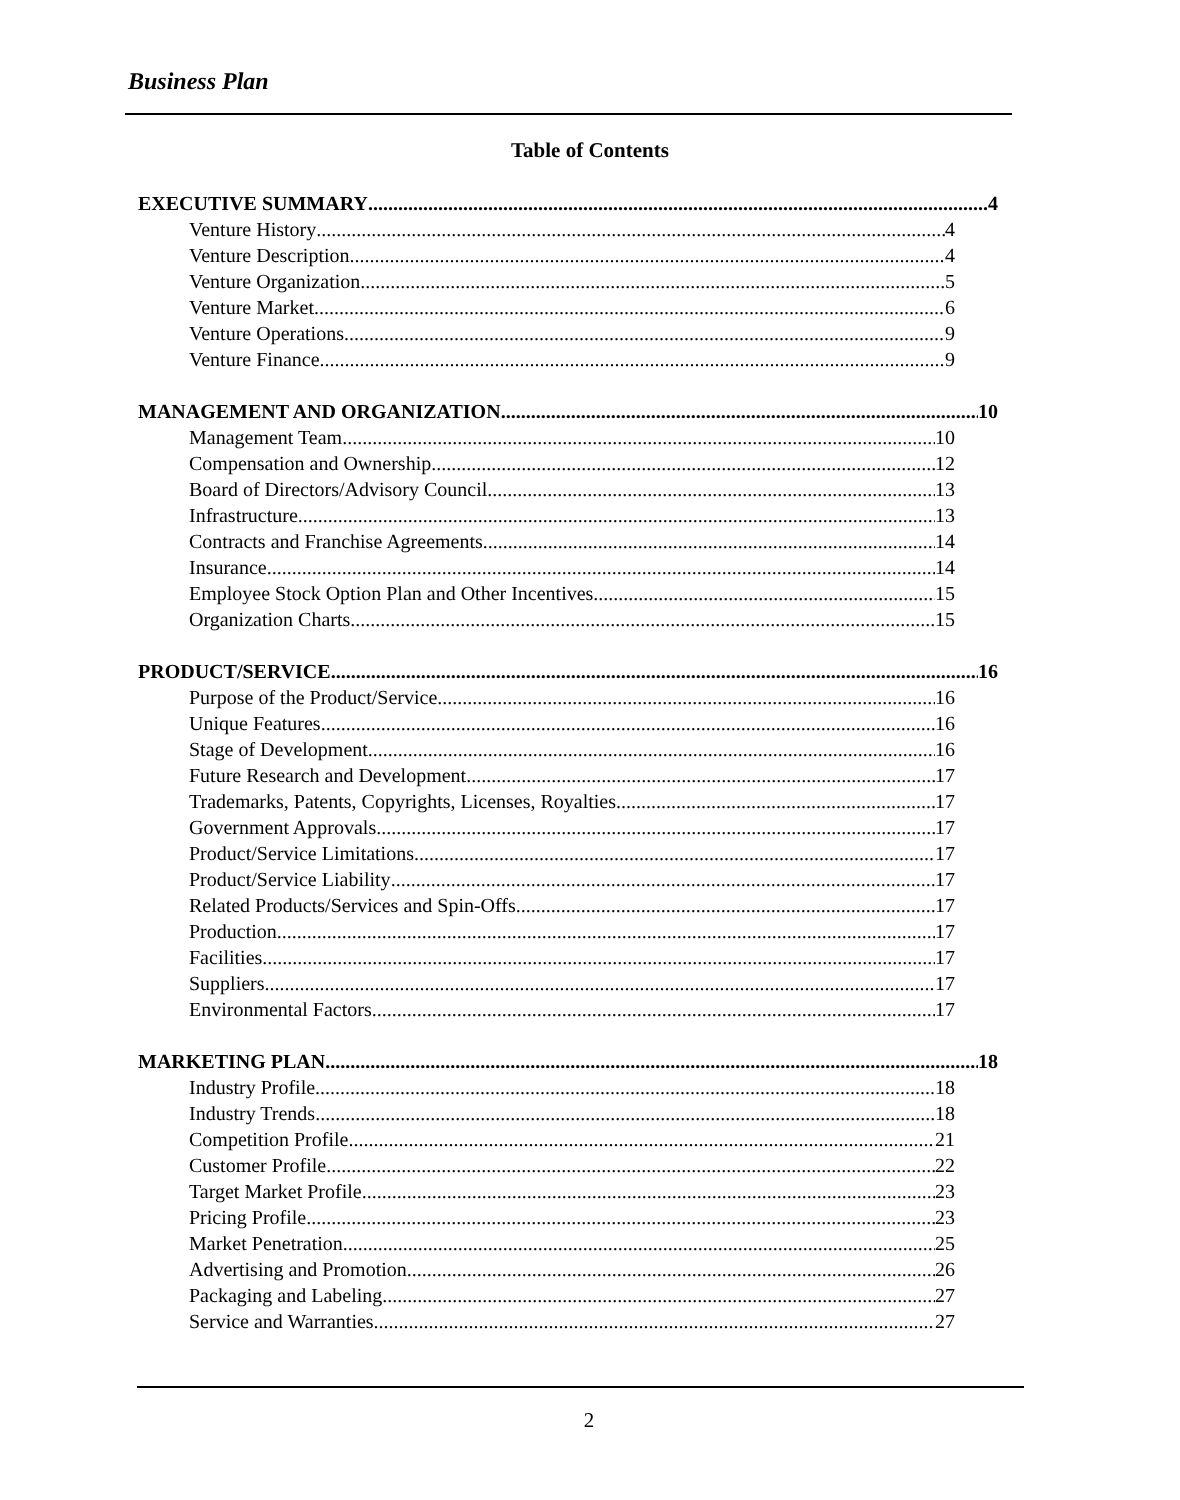Business Plan
Table of Contents
EXECUTIVE SUMMARY 4
Venture History 4
Venture Description 4
Venture Organization 5
Venture Market 6
Venture Operations 9
Venture Finance 9
MANAGEMENT AND ORGANIZATION 10
Management Team 10
Compensation and Ownership 12
Board of Directors/Advisory Council 13
Infrastructure 13
Contracts and Franchise Agreements 14
Insurance 14
Employee Stock Option Plan and Other Incentives 15
Organization Charts 15
PRODUCT/SERVICE 16
Purpose of the Product/Service 16
Unique Features 16
Stage of Development 16
Future Research and Development 17
Trademarks, Patents, Copyrights, Licenses, Royalties 17
Government Approvals 17
Product/Service Limitations 17
Product/Service Liability 17
Related Products/Services and Spin-Offs 17
Production 17
Facilities 17
Suppliers 17
Environmental Factors 17
MARKETING PLAN 18
Industry Profile 18
Industry Trends 18
Competition Profile 21
Customer Profile 22
Target Market Profile 23
Pricing Profile 23
Market Penetration 25
Advertising and Promotion 26
Packaging and Labeling 27
Service and Warranties 27
2